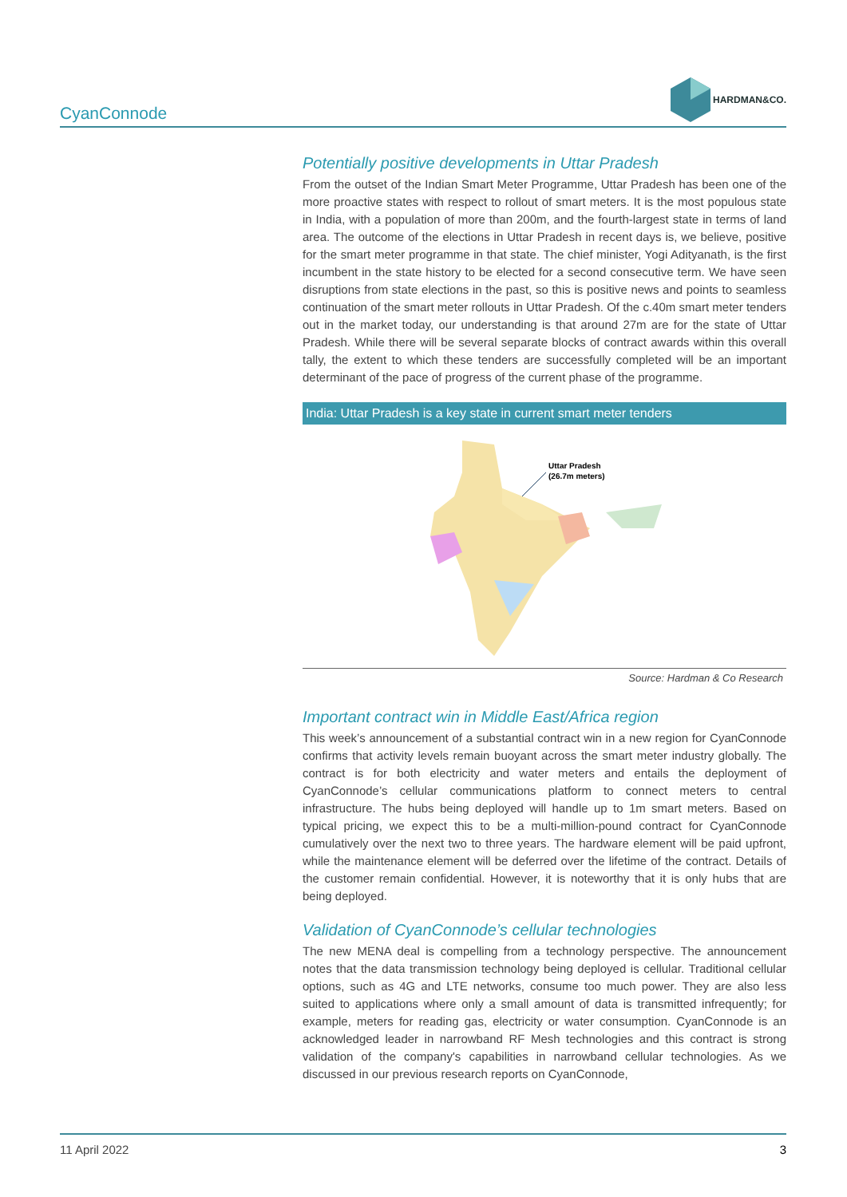CyanConnode
HARDMAN&CO.
Potentially positive developments in Uttar Pradesh
From the outset of the Indian Smart Meter Programme, Uttar Pradesh has been one of the more proactive states with respect to rollout of smart meters. It is the most populous state in India, with a population of more than 200m, and the fourth-largest state in terms of land area. The outcome of the elections in Uttar Pradesh in recent days is, we believe, positive for the smart meter programme in that state. The chief minister, Yogi Adityanath, is the first incumbent in the state history to be elected for a second consecutive term. We have seen disruptions from state elections in the past, so this is positive news and points to seamless continuation of the smart meter rollouts in Uttar Pradesh. Of the c.40m smart meter tenders out in the market today, our understanding is that around 27m are for the state of Uttar Pradesh. While there will be several separate blocks of contract awards within this overall tally, the extent to which these tenders are successfully completed will be an important determinant of the pace of progress of the current phase of the programme.
India: Uttar Pradesh is a key state in current smart meter tenders
Uttar Pradesh
(26.7m meters)
Source: Hardman & Co Research
Important contract win in Middle East/Africa region
This week’s announcement of a substantial contract win in a new region for CyanConnode confirms that activity levels remain buoyant across the smart meter industry globally. The contract is for both electricity and water meters and entails the deployment of CyanConnode’s cellular communications platform to connect meters to central infrastructure. The hubs being deployed will handle up to 1m smart meters. Based on typical pricing, we expect this to be a multi-million-pound contract for CyanConnode cumulatively over the next two to three years. The hardware element will be paid upfront, while the maintenance element will be deferred over the lifetime of the contract. Details of the customer remain confidential. However, it is noteworthy that it is only hubs that are being deployed.
Validation of CyanConnode’s cellular technologies
The new MENA deal is compelling from a technology perspective. The announcement notes that the data transmission technology being deployed is cellular. Traditional cellular options, such as 4G and LTE networks, consume too much power. They are also less suited to applications where only a small amount of data is transmitted infrequently; for example, meters for reading gas, electricity or water consumption. CyanConnode is an acknowledged leader in narrowband RF Mesh technologies and this contract is strong validation of the company's capabilities in narrowband cellular technologies. As we discussed in our previous research reports on CyanConnode,
11 April 2022 3